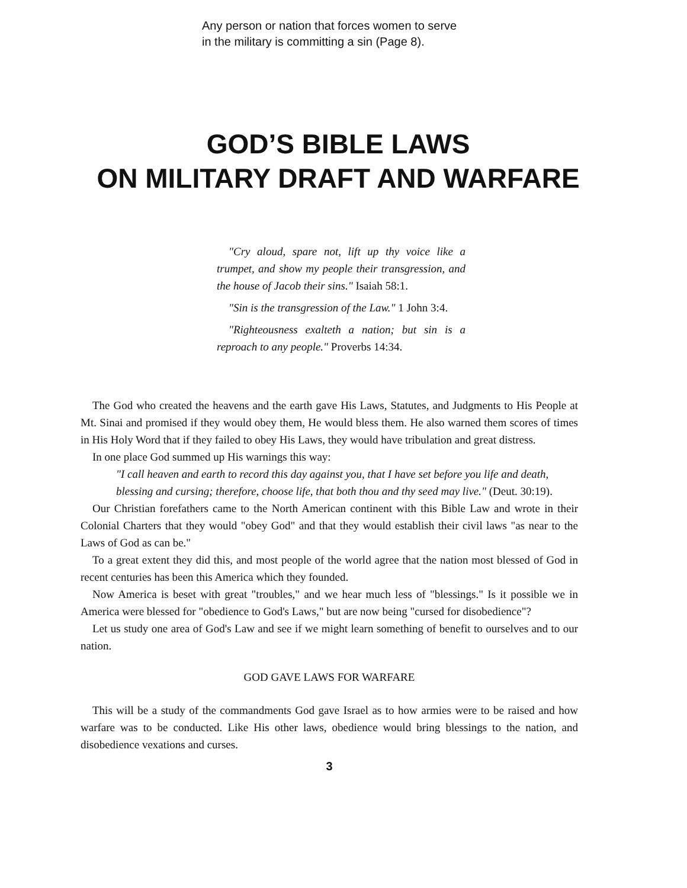Any person or nation that forces women to serve
in the military is committing a sin (Page 8).
GOD’S BIBLE LAWS
ON MILITARY DRAFT AND WARFARE
"Cry aloud, spare not, lift up thy voice like a trumpet, and show my people their transgression, and the house of Jacob their sins." Isaiah 58:1.
"Sin is the transgression of the Law." 1 John 3:4.
"Righteousness exalteth a nation; but sin is a reproach to any people." Proverbs 14:34.
The God who created the heavens and the earth gave His Laws, Statutes, and Judgments to His People at Mt. Sinai and promised if they would obey them, He would bless them. He also warned them scores of times in His Holy Word that if they failed to obey His Laws, they would have tribulation and great distress.
In one place God summed up His warnings this way:
"I call heaven and earth to record this day against you, that I have set before you life and death, blessing and cursing; therefore, choose life, that both thou and thy seed may live." (Deut. 30:19).
Our Christian forefathers came to the North American continent with this Bible Law and wrote in their Colonial Charters that they would "obey God" and that they would establish their civil laws "as near to the Laws of God as can be."
To a great extent they did this, and most people of the world agree that the nation most blessed of God in recent centuries has been this America which they founded.
Now America is beset with great "troubles," and we hear much less of "blessings." Is it possible we in America were blessed for "obedience to God's Laws," but are now being "cursed for disobedience"?
Let us study one area of God's Law and see if we might learn something of benefit to ourselves and to our nation.
GOD GAVE LAWS FOR WARFARE
This will be a study of the commandments God gave Israel as to how armies were to be raised and how warfare was to be conducted. Like His other laws, obedience would bring blessings to the nation, and disobedience vexations and curses.
3